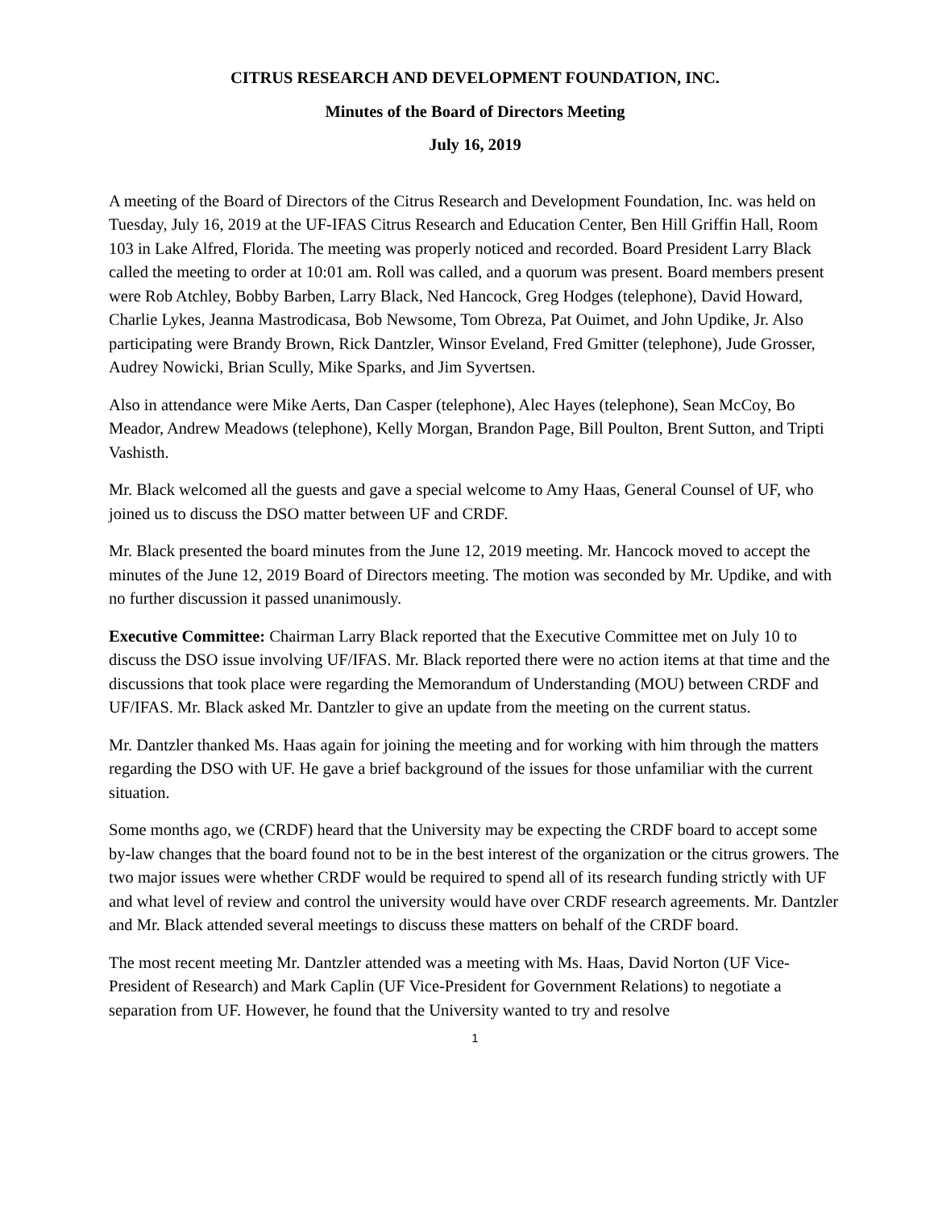CITRUS RESEARCH AND DEVELOPMENT FOUNDATION, INC.
Minutes of the Board of Directors Meeting
July 16, 2019
A meeting of the Board of Directors of the Citrus Research and Development Foundation, Inc. was held on Tuesday, July 16, 2019 at the UF-IFAS Citrus Research and Education Center, Ben Hill Griffin Hall, Room 103 in Lake Alfred, Florida. The meeting was properly noticed and recorded. Board President Larry Black called the meeting to order at 10:01 am. Roll was called, and a quorum was present. Board members present were Rob Atchley, Bobby Barben, Larry Black, Ned Hancock, Greg Hodges (telephone), David Howard, Charlie Lykes, Jeanna Mastrodicasa, Bob Newsome, Tom Obreza, Pat Ouimet, and John Updike, Jr. Also participating were Brandy Brown, Rick Dantzler, Winsor Eveland, Fred Gmitter (telephone), Jude Grosser, Audrey Nowicki, Brian Scully, Mike Sparks, and Jim Syvertsen.
Also in attendance were Mike Aerts, Dan Casper (telephone), Alec Hayes (telephone), Sean McCoy, Bo Meador, Andrew Meadows (telephone), Kelly Morgan, Brandon Page, Bill Poulton, Brent Sutton, and Tripti Vashisth.
Mr. Black welcomed all the guests and gave a special welcome to Amy Haas, General Counsel of UF, who joined us to discuss the DSO matter between UF and CRDF.
Mr. Black presented the board minutes from the June 12, 2019 meeting. Mr. Hancock moved to accept the minutes of the June 12, 2019 Board of Directors meeting. The motion was seconded by Mr. Updike, and with no further discussion it passed unanimously.
Executive Committee: Chairman Larry Black reported that the Executive Committee met on July 10 to discuss the DSO issue involving UF/IFAS. Mr. Black reported there were no action items at that time and the discussions that took place were regarding the Memorandum of Understanding (MOU) between CRDF and UF/IFAS. Mr. Black asked Mr. Dantzler to give an update from the meeting on the current status.
Mr. Dantzler thanked Ms. Haas again for joining the meeting and for working with him through the matters regarding the DSO with UF. He gave a brief background of the issues for those unfamiliar with the current situation.
Some months ago, we (CRDF) heard that the University may be expecting the CRDF board to accept some by-law changes that the board found not to be in the best interest of the organization or the citrus growers. The two major issues were whether CRDF would be required to spend all of its research funding strictly with UF and what level of review and control the university would have over CRDF research agreements. Mr. Dantzler and Mr. Black attended several meetings to discuss these matters on behalf of the CRDF board.
The most recent meeting Mr. Dantzler attended was a meeting with Ms. Haas, David Norton (UF Vice-President of Research) and Mark Caplin (UF Vice-President for Government Relations) to negotiate a separation from UF. However, he found that the University wanted to try and resolve
1